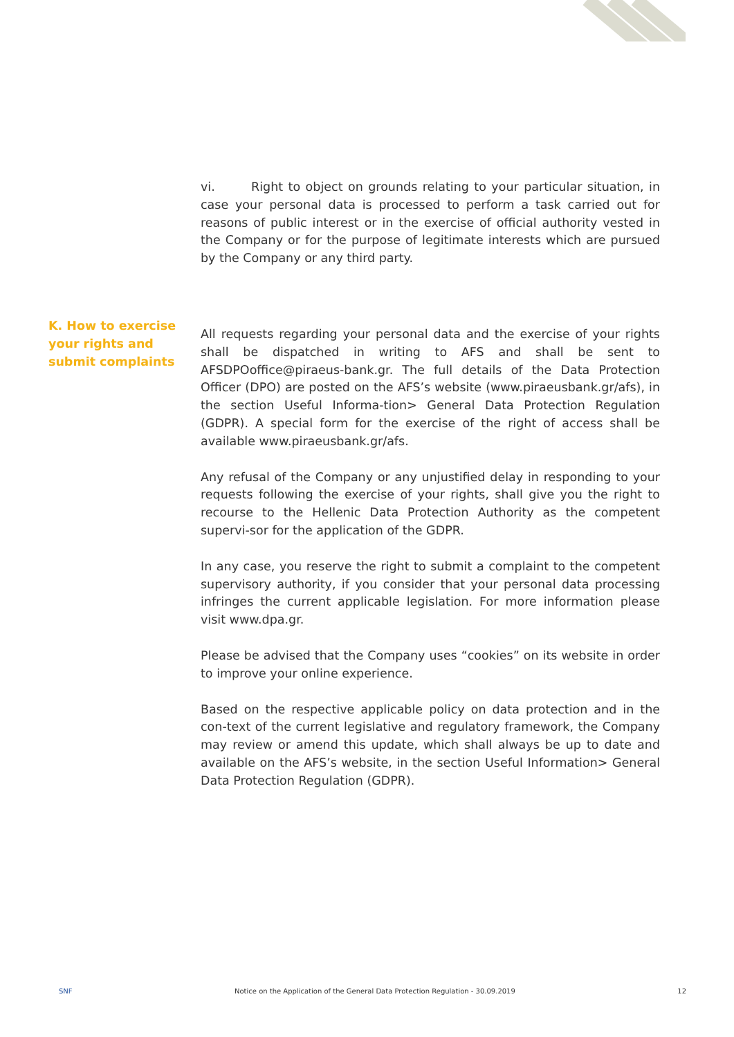vi. Right to object on grounds relating to your particular situation, in case your personal data is processed to perform a task carried out for reasons of public interest or in the exercise of official authority vested in the Company or for the purpose of legitimate interests which are pursued by the Company or any third party.
All requests regarding your personal data and the exercise of your rights shall be dispatched in writing to AFS and shall be sent to AFSDPOoffice@piraeus-bank.gr. The full details of the Data Protection Officer (DPO) are posted on the AFS’s website (www.piraeusbank.gr/afs), in the section Useful Informa-tion> General Data Protection Regulation (GDPR). A special form for the exercise of the right of access shall be available www.piraeusbank.gr/afs.
Any refusal of the Company or any unjustified delay in responding to your requests following the exercise of your rights, shall give you the right to recourse to the Hellenic Data Protection Authority as the competent supervi-sor for the application of the GDPR.
In any case, you reserve the right to submit a complaint to the competent supervisory authority, if you consider that your personal data processing infringes the current applicable legislation. For more information please visit www.dpa.gr.
Please be advised that the Company uses “cookies” on its website in order to improve your online experience.
Based on the respective applicable policy on data protection and in the con-text of the current legislative and regulatory framework, the Company may review or amend this update, which shall always be up to date and available on the AFS’s website, in the section Useful Information> General Data Protection Regulation (GDPR).
K. How to exercise your rights and submit complaints
SNF Notice on the Application of the General Data Protection Regulation - 30.09.2019 12